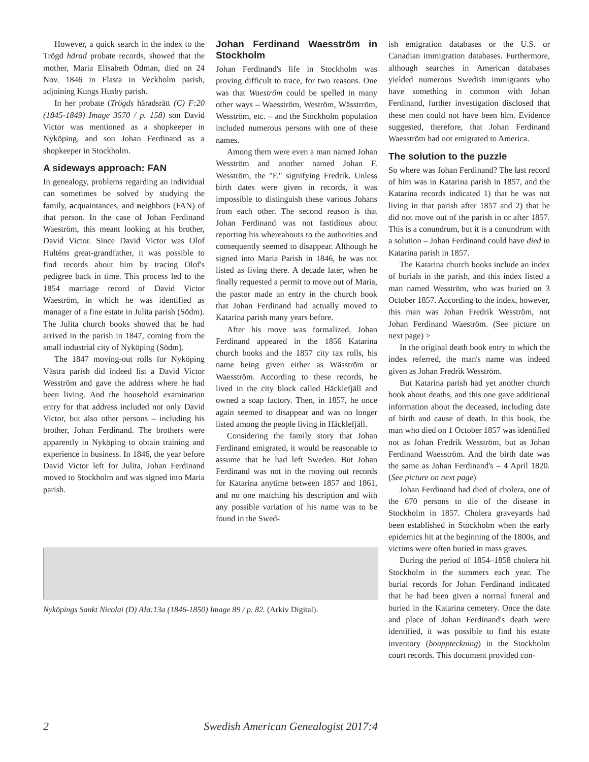However, a quick search in the index to the Trögd härad probate records, showed that the mother, Maria Elisabeth Ödman, died on 24 Nov. 1846 in Flasta in Veckholm parish, adjoining Kungs Husby parish.
In her probate (Trögds häradsrätt (C) F:20 (1845-1849) Image 3570 / p. 158) son David Victor was mentioned as a shopkeeper in Nyköping, and son Johan Ferdinand as a shopkeeper in Stockholm.
A sideways approach: FAN
In genealogy, problems regarding an individual can sometimes be solved by studying the family, acquaintances, and neighbors (FAN) of that person. In the case of Johan Ferdinand Waeström, this meant looking at his brother, David Victor. Since David Victor was Olof Hulténs great-grandfather, it was possible to find records about him by tracing Olof's pedigree back in time. This process led to the 1854 marriage record of David Victor Waeström, in which he was identified as manager of a fine estate in Julita parish (Södm). The Julita church books showed that he had arrived in the parish in 1847, coming from the small industrial city of Nyköping (Södm).
The 1847 moving-out rolls for Nyköping Västra parish did indeed list a David Victor Wesström and gave the address where he had been living. And the household examination entry for that address included not only David Victor, but also other persons – including his brother, Johan Ferdinand. The brothers were apparently in Nyköping to obtain training and experience in business. In 1846, the year before David Victor left for Julita, Johan Ferdinand moved to Stockholm and was signed into Maria parish.
Johan Ferdinand Waesström in Stockholm
Johan Ferdinand's life in Stockholm was proving difficult to trace, for two reasons. One was that Waeström could be spelled in many other ways – Waesström, Weström, Wässtrröm, Wesström, etc. – and the Stockholm population included numerous persons with one of these names.
Among them were even a man named Johan Wesström and another named Johan F. Wesström, the "F." signifying Fredrik. Unless birth dates were given in records, it was impossible to distinguish these various Johans from each other. The second reason is that Johan Ferdinand was not fastidious about reporting his whereabouts to the authorities and consequently seemed to disappear. Although he signed into Maria Parish in 1846, he was not listed as living there. A decade later, when he finally requested a permit to move out of Maria, the pastor made an entry in the church book that Johan Ferdinand had actually moved to Katarina parish many years before.
After his move was formalized, Johan Ferdinand appeared in the 1856 Katarina church books and the 1857 city tax rolls, his name being given either as Wäsström or Waesström. According to these records, he lived in the city block called Häcklefjäll and owned a soap factory. Then, in 1857, he once again seemed to disappear and was no longer listed among the people living in Häcklefjäll.
Considering the family story that Johan Ferdinand emigrated, it would be reasonable to assume that he had left Sweden. But Johan Ferdinand was not in the moving out records for Katarina anytime between 1857 and 1861, and no one matching his description and with any possible variation of his name was to be found in the Swed-
ish emigration databases or the U.S. or Canadian immigration databases. Furthermore, although searches in American databases yielded numerous Swedish immigrants who have something in common with Johan Ferdinand, further investigation disclosed that these men could not have been him. Evidence suggested, therefore, that Johan Ferdinand Waesström had not emigrated to America.
The solution to the puzzle
So where was Johan Ferdinand? The last record of him was in Katarina parish in 1857, and the Katarina records indicated 1) that he was not living in that parish after 1857 and 2) that he did not move out of the parish in or after 1857. This is a conundrum, but it is a conundrum with a solution – Johan Ferdinand could have died in Katarina parish in 1857.
The Katarina church books include an index of burials in the parish, and this index listed a man named Wesström, who was buried on 3 October 1857. According to the index, however, this man was Johan Fredrik Wesström, not Johan Ferdinand Waeström. (See picture on next page) >
In the original death book entry to which the index referred, the man's name was indeed given as Johan Fredrik Wesström.
But Katarina parish had yet another church book about deaths, and this one gave additional information about the deceased, including date of birth and cause of death. In this book, the man who died on 1 October 1857 was identified not as Johan Fredrik Wesström, but as Johan Ferdinand Waesström. And the birth date was the same as Johan Ferdinand's – 4 April 1820. (See picture on next page)
Johan Ferdinand had died of cholera, one of the 670 persons to die of the disease in Stockholm in 1857. Cholera graveyards had been established in Stockholm when the early epidemics hit at the beginning of the 1800s, and victims were often buried in mass graves.
During the period of 1854–1858 cholera hit Stockholm in the summers each year. The burial records for Johan Ferdinand indicated that he had been given a normal funeral and buried in the Katarina cemetery. Once the date and place of Johan Ferdinand's death were identified, it was possible to find his estate inventory (bouppteckning) in the Stockholm court records. This document provided con-
Nyköpings Sankt Nicolai (D) AIa:13a (1846-1850) Image 89 / p. 82. (Arkiv Digital).
2 Swedish American Genealogist 2017:4